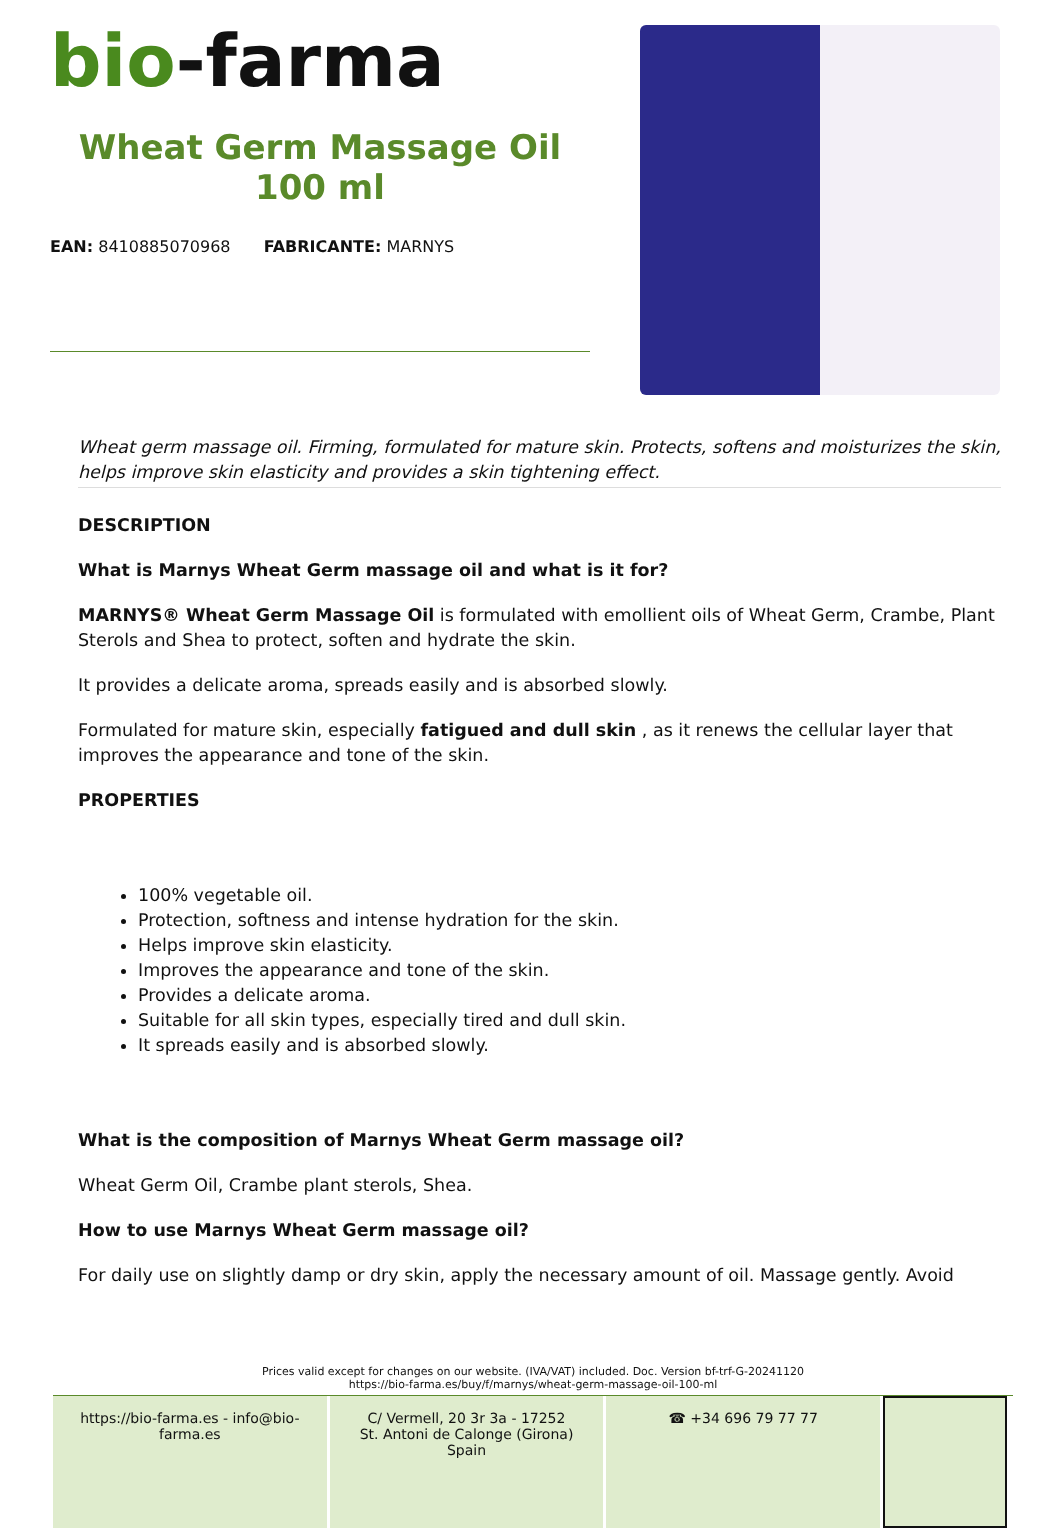bio-farma
Wheat Germ Massage Oil 100 ml
EAN: 8410885070968 FABRICANTE: MARNYS
Wheat germ massage oil. Firming, formulated for mature skin. Protects, softens and moisturizes the skin, helps improve skin elasticity and provides a skin tightening effect.
DESCRIPTION
What is Marnys Wheat Germ massage oil and what is it for?
MARNYS® Wheat Germ Massage Oil is formulated with emollient oils of Wheat Germ, Crambe, Plant Sterols and Shea to protect, soften and hydrate the skin.
It provides a delicate aroma, spreads easily and is absorbed slowly.
Formulated for mature skin, especially fatigued and dull skin , as it renews the cellular layer that improves the appearance and tone of the skin.
PROPERTIES
100% vegetable oil.
Protection, softness and intense hydration for the skin.
Helps improve skin elasticity.
Improves the appearance and tone of the skin.
Provides a delicate aroma.
Suitable for all skin types, especially tired and dull skin.
It spreads easily and is absorbed slowly.
What is the composition of Marnys Wheat Germ massage oil?
Wheat Germ Oil, Crambe plant sterols, Shea.
How to use Marnys Wheat Germ massage oil?
For daily use on slightly damp or dry skin, apply the necessary amount of oil. Massage gently. Avoid
Prices valid except for changes on our website. (IVA/VAT) included. Doc. Version bf-trf-G-20241120
https://bio-farma.es/buy/f/marnys/wheat-germ-massage-oil-100-ml
https://bio-farma.es - info@bio-farma.es
C/ Vermell, 20 3r 3a - 17252
St. Antoni de Calonge (Girona) Spain
☎ +34 696 79 77 77